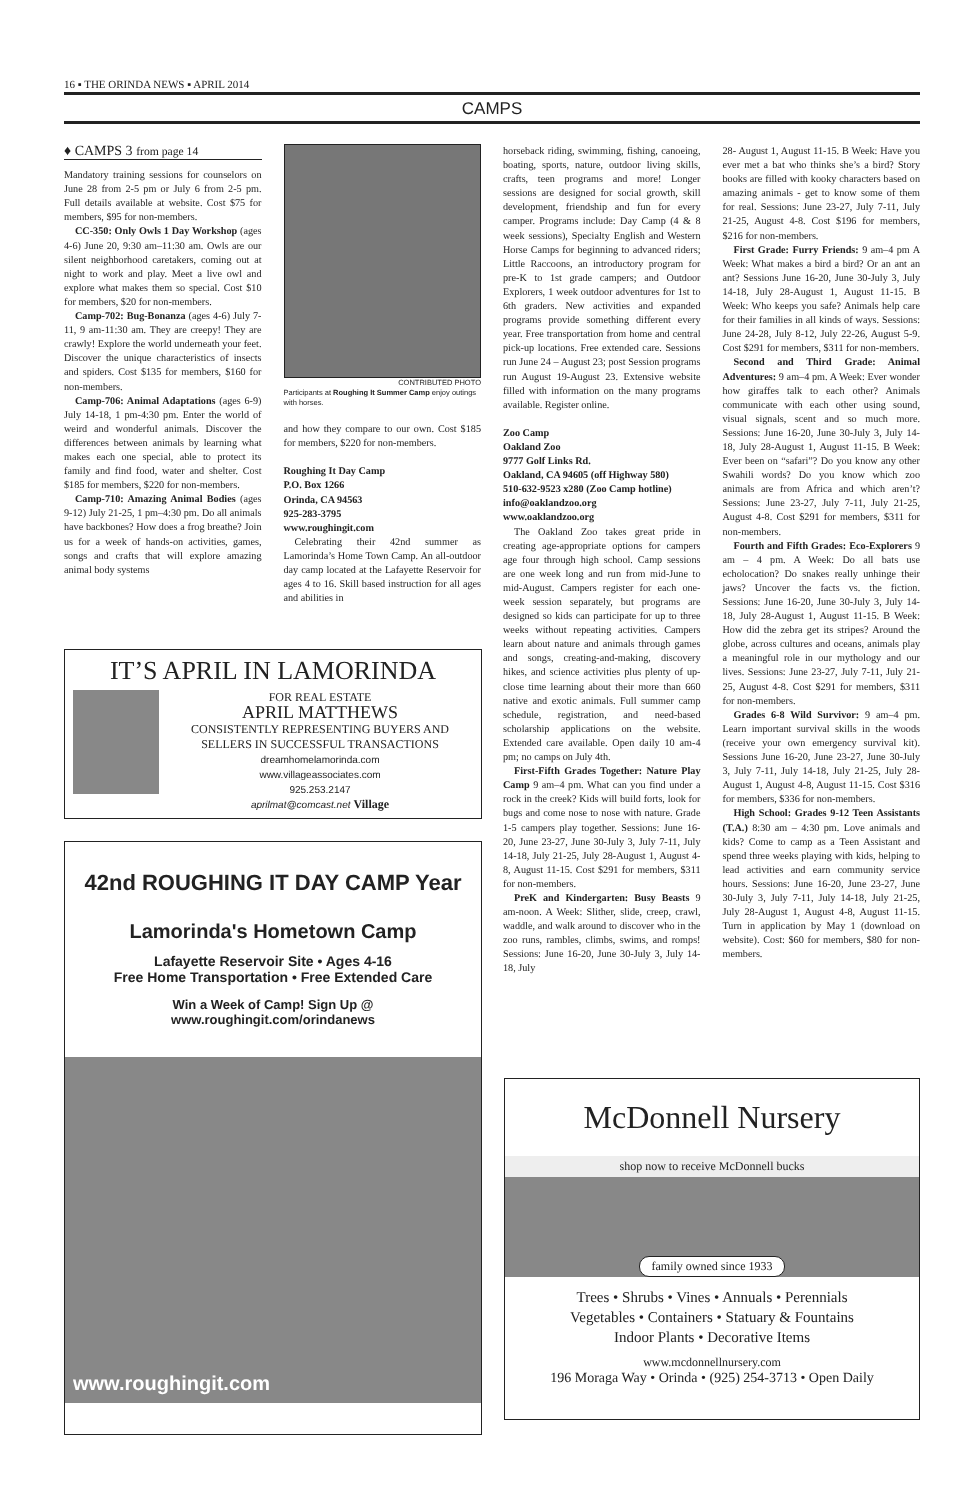16 ▪ THE ORINDA NEWS ▪ APRIL 2014
CAMPS
♦ CAMPS 3 from page 14
Mandatory training sessions for counselors on June 28 from 2-5 pm or July 6 from 2-5 pm. Full details available at website. Cost $75 for members, $95 for non-members.
CC-350: Only Owls 1 Day Workshop (ages 4-6) June 20, 9:30 am–11:30 am. Owls are our silent neighborhood caretakers, coming out at night to work and play. Meet a live owl and explore what makes them so special. Cost $10 for members, $20 for non-members.
Camp-702: Bug-Bonanza (ages 4-6) July 7-11, 9 am-11:30 am. They are creepy! They are crawly! Explore the world underneath your feet. Discover the unique characteristics of insects and spiders. Cost $135 for members, $160 for non-members.
Camp-706: Animal Adaptations (ages 6-9) July 14-18, 1 pm-4:30 pm. Enter the world of weird and wonderful animals. Discover the differences between animals by learning what makes each one special, able to protect its family and find food, water and shelter. Cost $185 for members, $220 for non-members.
Camp-710: Amazing Animal Bodies (ages 9-12) July 21-25, 1 pm–4:30 pm. Do all animals have backbones? How does a frog breathe? Join us for a week of hands-on activities, games, songs and crafts that will explore amazing animal body systems
CONTRIBUTED PHOTO
Participants at Roughing It Summer Camp enjoy outings with horses.
and how they compare to our own. Cost $185 for members, $220 for non-members.
Roughing It Day Camp
P.O. Box 1266
Orinda, CA 94563
925-283-3795
www.roughingit.com
Celebrating their 42nd summer as Lamorinda’s Home Town Camp. An all-outdoor day camp located at the Lafayette Reservoir for ages 4 to 16. Skill based instruction for all ages and abilities in
horseback riding, swimming, fishing, canoeing, boating, sports, nature, outdoor living skills, crafts, teen programs and more! Longer sessions are designed for social growth, skill development, friendship and fun for every camper. Programs include: Day Camp (4 & 8 week sessions), Specialty English and Western Horse Camps for beginning to advanced riders; Little Raccoons, an introductory program for pre-K to 1st grade campers; and Outdoor Explorers, 1 week outdoor adventures for 1st to 6th graders. New activities and expanded programs provide something different every year. Free transportation from home and central pick-up locations. Free extended care. Sessions run June 24 – August 23; post Session programs run August 19-August 23. Extensive website filled with information on the many programs available. Register online.
Zoo Camp
Oakland Zoo
9777 Golf Links Rd.
Oakland, CA 94605 (off Highway 580)
510-632-9523 x280 (Zoo Camp hotline)
info@oaklandzoo.org
www.oaklandzoo.org
The Oakland Zoo takes great pride in creating age-appropriate options for campers age four through high school. Camp sessions are one week long and run from mid-June to mid-August. Campers register for each one-week session separately, but programs are designed so kids can participate for up to three weeks without repeating activities. Campers learn about nature and animals through games and songs, creating-and-making, discovery hikes, and science activities plus plenty of up-close time learning about their more than 660 native and exotic animals. Full summer camp schedule, registration, and need-based scholarship applications on the website. Extended care available. Open daily 10 am-4 pm; no camps on July 4th.
First-Fifth Grades Together: Nature Play Camp 9 am–4 pm. What can you find under a rock in the creek? Kids will build forts, look for bugs and come nose to nose with nature. Grade 1-5 campers play together. Sessions: June 16-20, June 23-27, June 30-July 3, July 7-11, July 14-18, July 21-25, July 28-August 1, August 4-8, August 11-15. Cost $291 for members, $311 for non-members.
PreK and Kindergarten: Busy Beasts 9 am-noon. A Week: Slither, slide, creep, crawl, waddle, and walk around to discover who in the zoo runs, rambles, climbs, swims, and romps! Sessions: June 16-20, June 30-July 3, July 14-18, July
28- August 1, August 11-15. B Week: Have you ever met a bat who thinks she’s a bird? Story books are filled with kooky characters based on amazing animals - get to know some of them for real. Sessions: June 23-27, July 7-11, July 21-25, August 4-8. Cost $196 for members, $216 for non-members.
First Grade: Furry Friends: 9 am–4 pm A Week: What makes a bird a bird? Or an ant an ant? Sessions June 16-20, June 30-July 3, July 14-18, July 28-August 1, August 11-15. B Week: Who keeps you safe? Animals help care for their families in all kinds of ways. Sessions: June 24-28, July 8-12, July 22-26, August 5-9. Cost $291 for members, $311 for non-members.
Second and Third Grade: Animal Adventures: 9 am–4 pm. A Week: Ever wonder how giraffes talk to each other? Animals communicate with each other using sound, visual signals, scent and so much more. Sessions: June 16-20, June 30-July 3, July 14-18, July 28-August 1, August 11-15. B Week: Ever been on “safari”? Do you know any other Swahili words? Do you know which zoo animals are from Africa and which aren’t? Sessions: June 23-27, July 7-11, July 21-25, August 4-8. Cost $291 for members, $311 for non-members.
Fourth and Fifth Grades: Eco-Explorers 9 am – 4 pm. A Week: Do all bats use echolocation? Do snakes really unhinge their jaws? Uncover the facts vs. the fiction. Sessions: June 16-20, June 30-July 3, July 14-18, July 28-August 1, August 11-15. B Week: How did the zebra get its stripes? Around the globe, across cultures and oceans, animals play a meaningful role in our mythology and our lives. Sessions: June 23-27, July 7-11, July 21-25, August 4-8. Cost $291 for members, $311 for non-members.
Grades 6-8 Wild Survivor: 9 am–4 pm. Learn important survival skills in the woods (receive your own emergency survival kit). Sessions June 16-20, June 23-27, June 30-July 3, July 7-11, July 14-18, July 21-25, July 28-August 1, August 4-8, August 11-15. Cost $316 for members, $336 for non-members.
High School: Grades 9-12 Teen Assistants (T.A.) 8:30 am – 4:30 pm. Love animals and kids? Come to camp as a Teen Assistant and spend three weeks playing with kids, helping to lead activities and earn community service hours. Sessions: June 16-20, June 23-27, June 30-July 3, July 7-11, July 14-18, July 21-25, July 28-August 1, August 4-8, August 11-15. Turn in application by May 1 (download on website). Cost: $60 for members, $80 for non-members.
IT’S APRIL IN LAMORINDA
FOR REAL ESTATE
APRIL MATTHEWS
CONSISTENTLY REPRESENTING BUYERS AND SELLERS IN SUCCESSFUL TRANSACTIONS
dreamhomelamorinda.com
www.villageassociates.com
925.253.2147
aprilmat@comcast.net Village
42nd ROUGHING IT DAY CAMP Year
Lamorinda's Hometown Camp
Lafayette Reservoir Site • Ages 4-16
Free Home Transportation • Free Extended Care
Win a Week of Camp! Sign Up @
www.roughingit.com/orindanews
www.roughingit.com
McDonnell Nursery
shop now to receive McDonnell bucks
family owned since 1933
Trees • Shrubs • Vines • Annuals • Perennials
Vegetables • Containers • Statuary & Fountains
Indoor Plants • Decorative Items
www.mcdonnellnursery.com
196 Moraga Way • Orinda • (925) 254-3713 • Open Daily